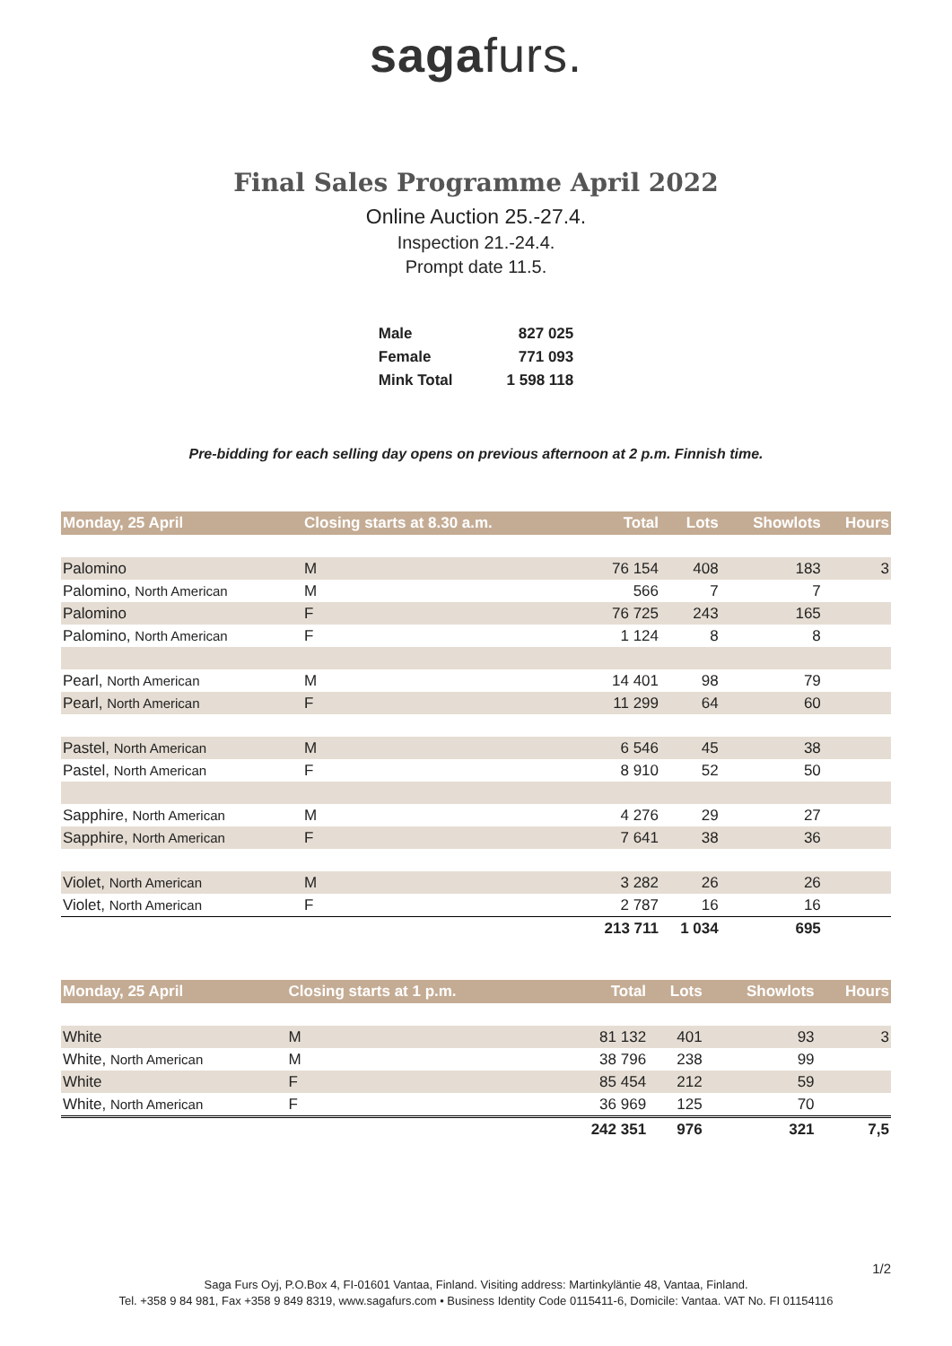sagafurs.
Final Sales Programme April 2022
Online Auction 25.-27.4.
Inspection 21.-24.4.
Prompt date 11.5.
| Male | 827 025 |
| Female | 771 093 |
| Mink Total | 1 598 118 |
Pre-bidding for each selling day opens on previous afternoon at 2 p.m. Finnish time.
| Monday, 25 April | Closing starts at 8.30 a.m. | Total | Lots | Showlots | Hours |
| --- | --- | --- | --- | --- | --- |
| Palomino | M | 76 154 | 408 | 183 | 3 |
| Palomino, North American | M | 566 | 7 | 7 | |
| Palomino | F | 76 725 | 243 | 165 | |
| Palomino, North American | F | 1 124 | 8 | 8 | |
| Pearl, North American | M | 14 401 | 98 | 79 | |
| Pearl, North American | F | 11 299 | 64 | 60 | |
| Pastel, North American | M | 6 546 | 45 | 38 | |
| Pastel, North American | F | 8 910 | 52 | 50 | |
| Sapphire, North American | M | 4 276 | 29 | 27 | |
| Sapphire, North American | F | 7 641 | 38 | 36 | |
| Violet, North American | M | 3 282 | 26 | 26 | |
| Violet, North American | F | 2 787 | 16 | 16 | |
| | | 213 711 | 1 034 | 695 | |
| Monday, 25 April | Closing starts at 1 p.m. | Total | Lots | Showlots | Hours |
| --- | --- | --- | --- | --- | --- |
| White | M | 81 132 | 401 | 93 | 3 |
| White, North American | M | 38 796 | 238 | 99 | |
| White | F | 85 454 | 212 | 59 | |
| White, North American | F | 36 969 | 125 | 70 | |
| | | 242 351 | 976 | 321 | 7,5 |
1/2
Saga Furs Oyj, P.O.Box 4, FI-01601 Vantaa, Finland. Visiting address: Martinkyläntie 48, Vantaa, Finland.
Tel. +358 9 84 981, Fax +358 9 849 8319, www.sagafurs.com • Business Identity Code 0115411-6, Domicile: Vantaa. VAT No. FI 01154116